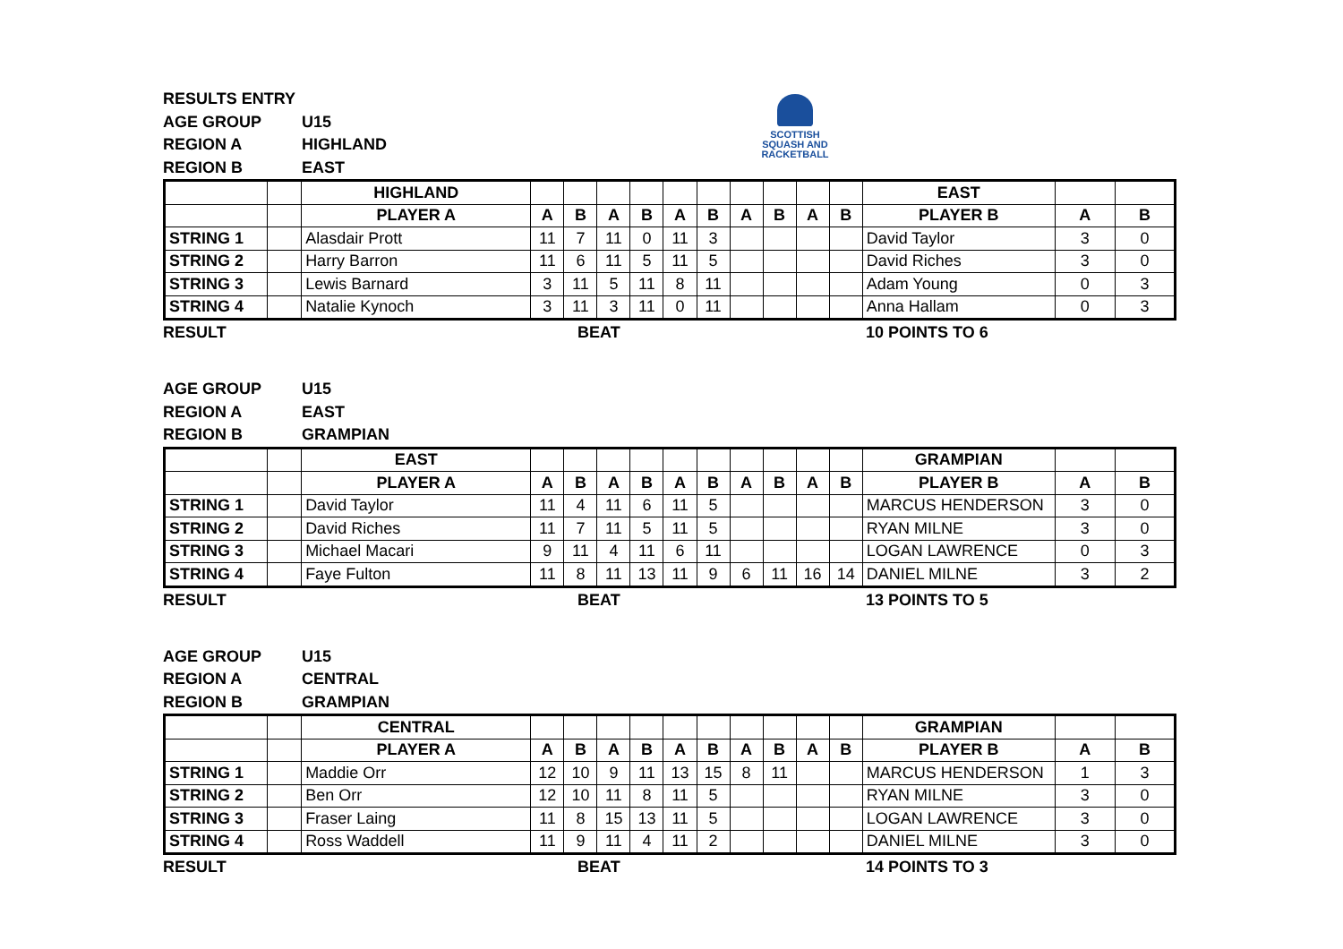SCOTTISH
SQUASH AND
RACKETBALL
RESULTS ENTRY AGE GROUP U15 REGION A HIGHLAND REGION B EAST
| | | HIGHLAND | | | | | | | | | | | EAST | | |
| | | PLAYER A | A | B | A | B | A | B | A | B | A | B | PLAYER B | A | B |
| STRING 1 | | Alasdair Prott | 11 | 7 | 11 | 0 | 11 | 3 | | | | | David Taylor | 3 | 0 |
| STRING 2 | | Harry Barron | 11 | 6 | 11 | 5 | 11 | 5 | | | | | David Riches | 3 | 0 |
| STRING 3 | | Lewis Barnard | 3 | 11 | 5 | 11 | 8 | 11 | | | | | Adam Young | 0 | 3 |
| STRING 4 | | Natalie Kynoch | 3 | 11 | 3 | 11 | 0 | 11 | | | | | Anna Hallam | 0 | 3 |
RESULT BEAT 10 POINTS TO 6
AGE GROUP U15 REGION A EAST REGION B GRAMPIAN
| | | EAST | | | | | | | | | | | GRAMPIAN | | |
| | | PLAYER A | A | B | A | B | A | B | A | B | A | B | PLAYER B | A | B |
| STRING 1 | | David Taylor | 11 | 4 | 11 | 6 | 11 | 5 | | | | | MARCUS HENDERSON | 3 | 0 |
| STRING 2 | | David Riches | 11 | 7 | 11 | 5 | 11 | 5 | | | | | RYAN MILNE | 3 | 0 |
| STRING 3 | | Michael Macari | 9 | 11 | 4 | 11 | 6 | 11 | | | | | LOGAN LAWRENCE | 0 | 3 |
| STRING 4 | | Faye Fulton | 11 | 8 | 11 | 13 | 11 | 9 | 6 | 11 | 16 | 14 | DANIEL MILNE | 3 | 2 |
RESULT BEAT 13 POINTS TO 5
AGE GROUP U15 REGION A CENTRAL REGION B GRAMPIAN
| | | CENTRAL | | | | | | | | | | | GRAMPIAN | | |
| | | PLAYER A | A | B | A | B | A | B | A | B | A | B | PLAYER B | A | B |
| STRING 1 | | Maddie Orr | 12 | 10 | 9 | 11 | 13 | 15 | 8 | 11 | | | MARCUS HENDERSON | 1 | 3 |
| STRING 2 | | Ben Orr | 12 | 10 | 11 | 8 | 11 | 5 | | | | | RYAN MILNE | 3 | 0 |
| STRING 3 | | Fraser Laing | 11 | 8 | 15 | 13 | 11 | 5 | | | | | LOGAN LAWRENCE | 3 | 0 |
| STRING 4 | | Ross Waddell | 11 | 9 | 11 | 4 | 11 | 2 | | | | | DANIEL MILNE | 3 | 0 |
RESULT BEAT 14 POINTS TO 3